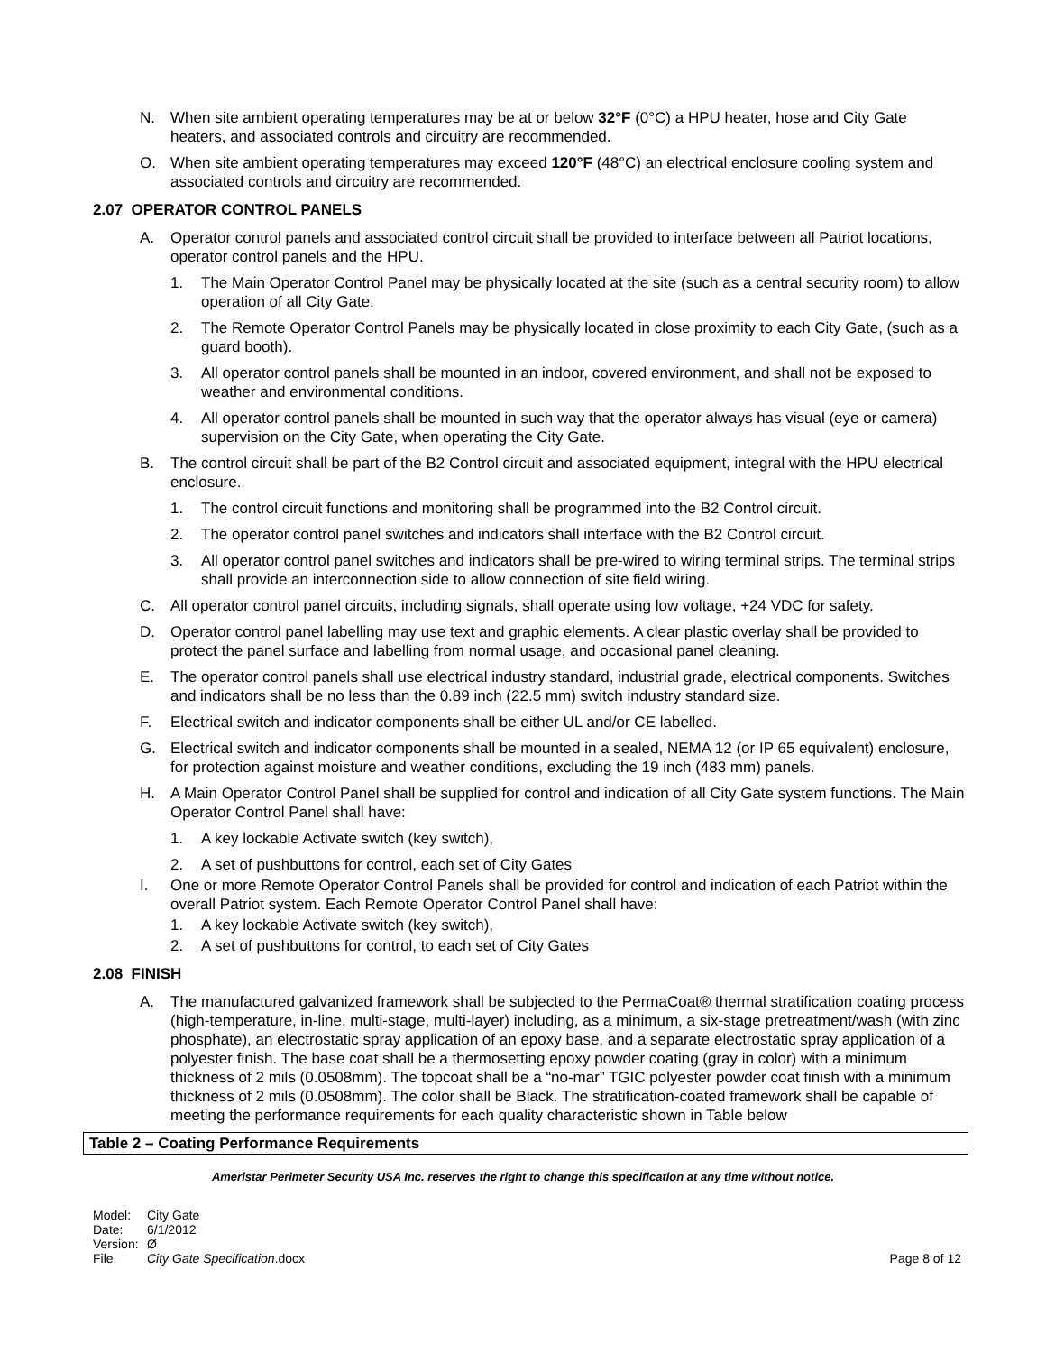N. When site ambient operating temperatures may be at or below 32°F (0°C) a HPU heater, hose and City Gate heaters, and associated controls and circuitry are recommended.
O. When site ambient operating temperatures may exceed 120°F (48°C) an electrical enclosure cooling system and associated controls and circuitry are recommended.
2.07 OPERATOR CONTROL PANELS
A. Operator control panels and associated control circuit shall be provided to interface between all Patriot locations, operator control panels and the HPU.
1. The Main Operator Control Panel may be physically located at the site (such as a central security room) to allow operation of all City Gate.
2. The Remote Operator Control Panels may be physically located in close proximity to each City Gate, (such as a guard booth).
3. All operator control panels shall be mounted in an indoor, covered environment, and shall not be exposed to weather and environmental conditions.
4. All operator control panels shall be mounted in such way that the operator always has visual (eye or camera) supervision on the City Gate, when operating the City Gate.
B. The control circuit shall be part of the B2 Control circuit and associated equipment, integral with the HPU electrical enclosure.
1. The control circuit functions and monitoring shall be programmed into the B2 Control circuit.
2. The operator control panel switches and indicators shall interface with the B2 Control circuit.
3. All operator control panel switches and indicators shall be pre-wired to wiring terminal strips. The terminal strips shall provide an interconnection side to allow connection of site field wiring.
C. All operator control panel circuits, including signals, shall operate using low voltage, +24 VDC for safety.
D. Operator control panel labelling may use text and graphic elements. A clear plastic overlay shall be provided to protect the panel surface and labelling from normal usage, and occasional panel cleaning.
E. The operator control panels shall use electrical industry standard, industrial grade, electrical components. Switches and indicators shall be no less than the 0.89 inch (22.5 mm) switch industry standard size.
F. Electrical switch and indicator components shall be either UL and/or CE labelled.
G. Electrical switch and indicator components shall be mounted in a sealed, NEMA 12 (or IP 65 equivalent) enclosure, for protection against moisture and weather conditions, excluding the 19 inch (483 mm) panels.
H. A Main Operator Control Panel shall be supplied for control and indication of all City Gate system functions. The Main Operator Control Panel shall have:
1. A key lockable Activate switch (key switch),
2. A set of pushbuttons for control, each set of City Gates
I. One or more Remote Operator Control Panels shall be provided for control and indication of each Patriot within the overall Patriot system. Each Remote Operator Control Panel shall have:
1. A key lockable Activate switch (key switch),
2. A set of pushbuttons for control, to each set of City Gates
2.08 FINISH
A. The manufactured galvanized framework shall be subjected to the PermaCoat® thermal stratification coating process (high-temperature, in-line, multi-stage, multi-layer) including, as a minimum, a six-stage pretreatment/wash (with zinc phosphate), an electrostatic spray application of an epoxy base, and a separate electrostatic spray application of a polyester finish. The base coat shall be a thermosetting epoxy powder coating (gray in color) with a minimum thickness of 2 mils (0.0508mm). The topcoat shall be a “no-mar” TGIC polyester powder coat finish with a minimum thickness of 2 mils (0.0508mm). The color shall be Black. The stratification-coated framework shall be capable of meeting the performance requirements for each quality characteristic shown in Table below
| Table 2 – Coating Performance Requirements |
| --- |
Ameristar Perimeter Security USA Inc. reserves the right to change this specification at any time without notice.
Model: City Gate
Date: 6/1/2012
Version: Ø
File: City Gate Specification.docx Page 8 of 12